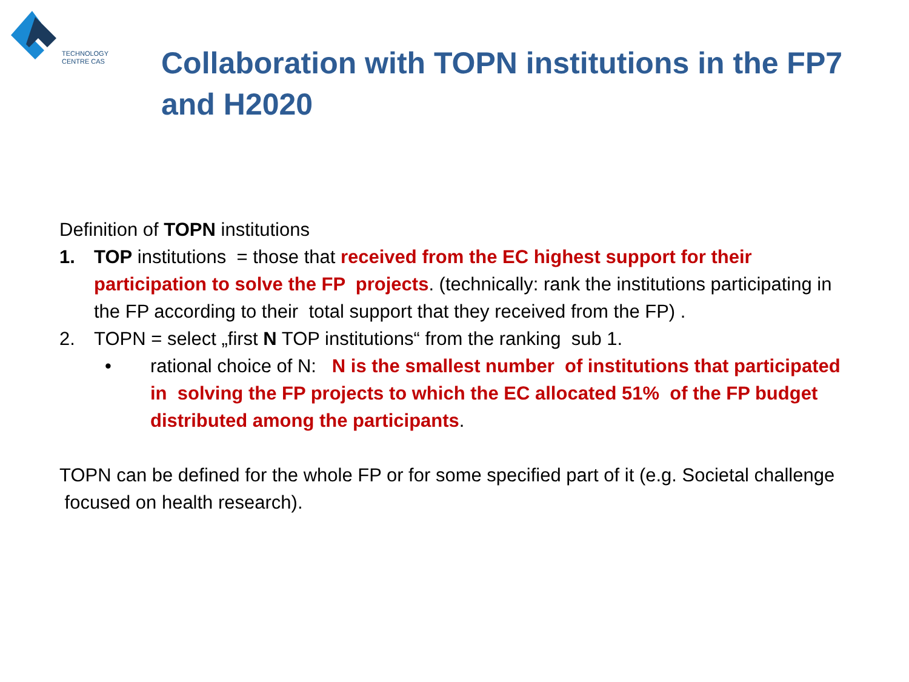TECHNOLOGY
CENTRE CAS
Collaboration with TOPN institutions in the FP7 and H2020
Definition of TOPN institutions
1. TOP institutions = those that received from the EC highest support for their participation to solve the FP projects. (technically: rank the institutions participating in the FP according to their total support that they received from the FP) .
2. TOPN = select „first N TOP institutions“ from the ranking sub 1.
• rational choice of N: N is the smallest number of institutions that participated in solving the FP projects to which the EC allocated 51% of the FP budget distributed among the participants.
TOPN can be defined for the whole FP or for some specified part of it (e.g. Societal challenge focused on health research).